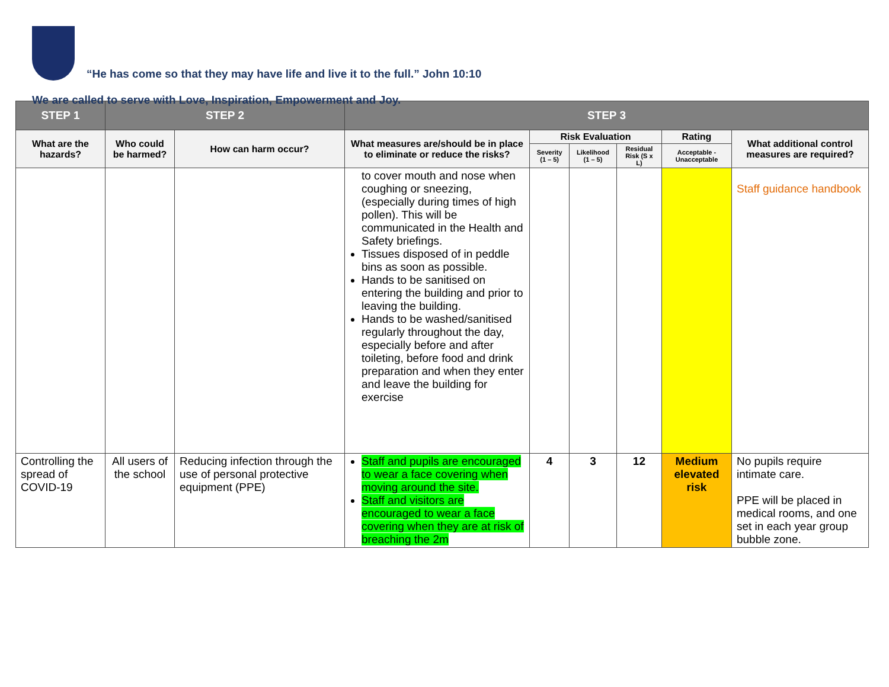“He has come so that they may have life and live it to the full.” John 10:10
We are called to serve with Love, Inspiration, Empowerment and Joy.
| STEP 1 | STEP 2 | | STEP 3 | | | | | |
| --- | --- | --- | --- | --- | --- | --- | --- | --- |
| What are the hazards? | Who could be harmed? | How can harm occur? | What measures are/should be in place to eliminate or reduce the risks? | Risk Evaluation | | | Rating | What additional control measures are required? |
| | | | | Severity (1 – 5) | Likelihood (1 – 5) | Residual Risk (S x L) | Acceptable - Unacceptable | |
| | | | to cover mouth and nose when coughing or sneezing, (especially during times of high pollen). This will be communicated in the Health and Safety briefings. Tissues disposed of in peddle bins as soon as possible. Hands to be sanitised on entering the building and prior to leaving the building. Hands to be washed/sanitised regularly throughout the day, especially before and after toileting, before food and drink preparation and when they enter and leave the building for exercise | | | | | Staff guidance handbook |
| Controlling the spread of COVID-19 | All users of the school | Reducing infection through the use of personal protective equipment (PPE) | Staff and pupils are encouraged to wear a face covering when moving around the site. Staff and visitors are encouraged to wear a face covering when they are at risk of breaching the 2m | 4 | 3 | 12 | Medium elevated risk | No pupils require intimate care. PPE will be placed in medical rooms, and one set in each year group bubble zone. |